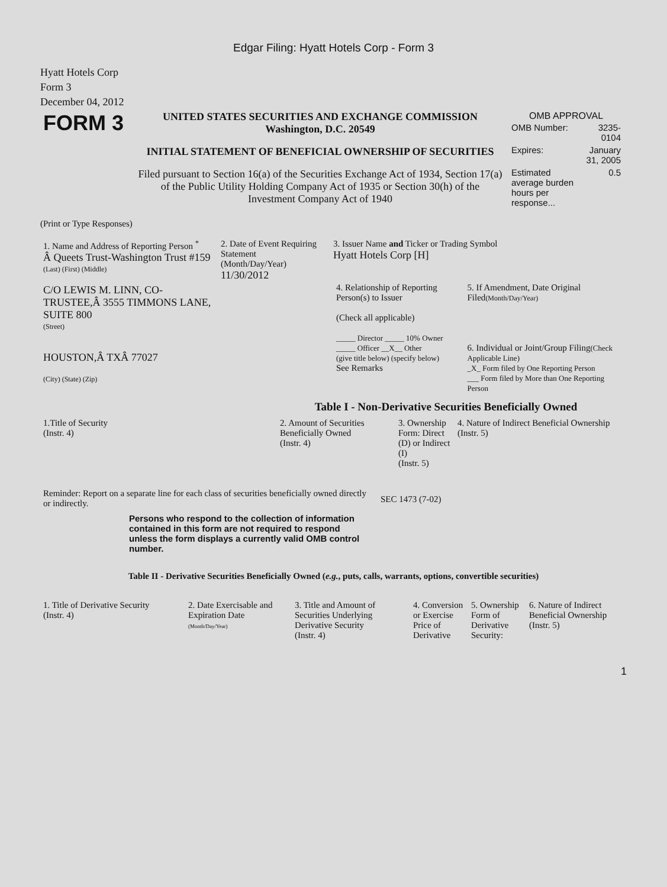Edgar Filing: Hyatt Hotels Corp - Form 3
Hyatt Hotels Corp
Form 3
December 04, 2012
| FORM 3 | UNITED STATES SECURITIES AND EXCHANGE COMMISSION Washington, D.C. 20549 INITIAL STATEMENT OF BENEFICIAL OWNERSHIP OF SECURITIES Filed pursuant to Section 16(a) of the Securities Exchange Act of 1934, Section 17(a) of the Public Utility Holding Company Act of 1935 or Section 30(h) of the Investment Company Act of 1940 | OMB APPROVAL / OMB Number: / 3235-0104 / / Expires: / January 31, 2005 / / Estimated average burden hours per response... / 0.5 / |
(Print or Type Responses)
| 1. Name and Address of Reporting Person <sup>*</sup> Â Queets Trust-Washington Trust #159 (Last) (First) (Middle) C/O LEWIS M. LINN, CO-TRUSTEE,Â 3555 TIMMONS LANE, SUITE 800 (Street) HOUSTON,Â TXÂ 77027 (City) (State) (Zip) | 2. Date of Event Requiring Statement (Month/Day/Year) 11/30/2012 | 3. Issuer Name and Ticker or Trading Symbol Hyatt Hotels Corp [H] / 4. Relationship of Reporting Person(s) to Issuer (Check all applicable) _____ Director _____ 10% Owner _____ Officer __X__ Other (give title below) (specify below) See Remarks / 5. If Amendment, Date Original Filed (Month/Day/Year) 6. Individual or Joint/Group Filing (Check Applicable Line) _X_ Form filed by One Reporting Person ___ Form filed by More than One Reporting Person / |
Table I - Non-Derivative Securities Beneficially Owned
| 1.Title of Security (Instr. 4) | 2. Amount of Securities Beneficially Owned (Instr. 4) | 3. Ownership Form: Direct (D) or Indirect (I) (Instr. 5) | 4. Nature of Indirect Beneficial Ownership (Instr. 5) |
| --- | --- | --- | --- |
| Reminder: Report on a separate line for each class of securities beneficially owned directly or indirectly. | SEC 1473 (7-02) |
Persons who respond to the collection of information contained in this form are not required to respond unless the form displays a currently valid OMB control number.
Table II - Derivative Securities Beneficially Owned (e.g., puts, calls, warrants, options, convertible securities)
| 1. Title of Derivative Security (Instr. 4) | 2. Date Exercisable and Expiration Date (Month/Day/Year) | 3. Title and Amount of Securities Underlying Derivative Security (Instr. 4) | 4. Conversion or Exercise Price of Derivative | 5. Ownership Form of Derivative Security: | 6. Nature of Indirect Beneficial Ownership (Instr. 5) |
| --- | --- | --- | --- | --- | --- |
1